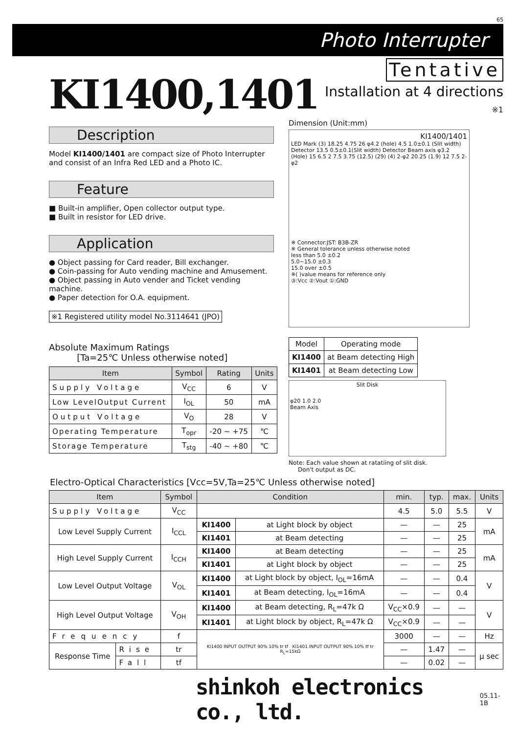65
Photo Interrupter
KI1400,1401
Tentative
Installation at 4 directions ※1
Description
Model KI1400/1401 are compact size of Photo Interrupter and consist of an Infra Red LED and a Photo IC.
Feature
■ Built-in amplifier, Open collector output type.
■ Built in resistor for LED drive.
Application
● Object passing for Card reader, Bill exchanger.
● Coin-passing for Auto vending machine and Amusement.
● Object passing in Auto vender and Ticket vending machine.
● Paper detection for O.A. equipment.
※1 Registered utility model No.3114641 (JPO)
Absolute Maximum Ratings
[Ta=25℃ Unless otherwise noted]
| Item | Symbol | Rating | Units |
| --- | --- | --- | --- |
| Supply Voltage | V<sub>CC</sub> | 6 | V |
| Low LevelOutput Current | I<sub>OL</sub> | 50 | mA |
| Output Voltage | V<sub>O</sub> | 28 | V |
| Operating Temperature | T<sub>opr</sub> | -20 ~ +75 | ℃ |
| Storage Temperature | T<sub>stg</sub> | -40 ~ +80 | ℃ |
Dimension (Unit:mm)
KI1400/1401
LED Mark (3) 18.25 4.75 26 φ4.2 (hole) 4.5 1.0±0.1 (Slit width) Detector 13.5 0.5±0.1(Slit width) Detector Beam axis φ3.2 (Hole) 15 6.5 2 7.5 3.75 (12.5) (29) (4) 2-φ2 20.25 (1.9) 12 7.5 2-φ2
※ Connector:JST: B3B-ZR
※ General tolerance unless otherwise noted
less than 5.0 ±0.2
5.0~15.0 ±0.3
15.0 over ±0.5
※( )value means for reference only
③:Vcc ②:Vout ①:GND
| Model | Operating mode |
| KI1400 | at Beam detecting High |
| KI1401 | at Beam detecting Low |
Slit Disk
φ20 1.0 2.0
Beam Axis
Note: Each value shown at ratatiing of slit disk.
Don't output as DC.
Electro-Optical Characteristics [Vcc=5V,Ta=25℃ Unless otherwise noted]
| Item | | Symbol | Condition | | min. | typ. | max. | Units |
| --- | --- | --- | --- | --- | --- | --- | --- | --- |
| Supply Voltage | | V<sub>CC</sub> | | | 4.5 | 5.0 | 5.5 | V |
| Low Level Supply Current | | I<sub>CCL</sub> | KI1400 | at Light block by object | — | — | 25 | mA |
| | | | KI1401 | at Beam detecting | — | — | 25 | |
| High Level Supply Current | | I<sub>CCH</sub> | KI1400 | at Beam detecting | — | — | 25 | mA |
| | | | KI1401 | at Light block by object | — | — | 25 | |
| Low Level Output Voltage | | V<sub>OL</sub> | KI1400 | at Light block by object, I<sub>OL</sub>=16mA | — | — | 0.4 | V |
| | | | KI1401 | at Beam detecting, I<sub>OL</sub>=16mA | — | — | 0.4 | |
| High Level Output Voltage | | V<sub>OH</sub> | KI1400 | at Beam detecting, R<sub>L</sub>=47k Ω | V<sub>CC</sub>×0.9 | — | — | V |
| | | | KI1401 | at Light block by object, R<sub>L</sub>=47k Ω | V<sub>CC</sub>×0.9 | — | — | |
| Frequency | | f | KI1400 INPUT OUTPUT 90% 10% tr tf KI1401 INPUT OUTPUT 90% 10% tf tr R<sub>L</sub>=15kΩ | | 3000 | — | — | Hz |
| Response Time | Rise | tr | | | — | 1.47 | — | μ sec |
| | Fall | tf | | | — | 0.02 | — | |
shinkoh electronics co., ltd. 05.11-1B